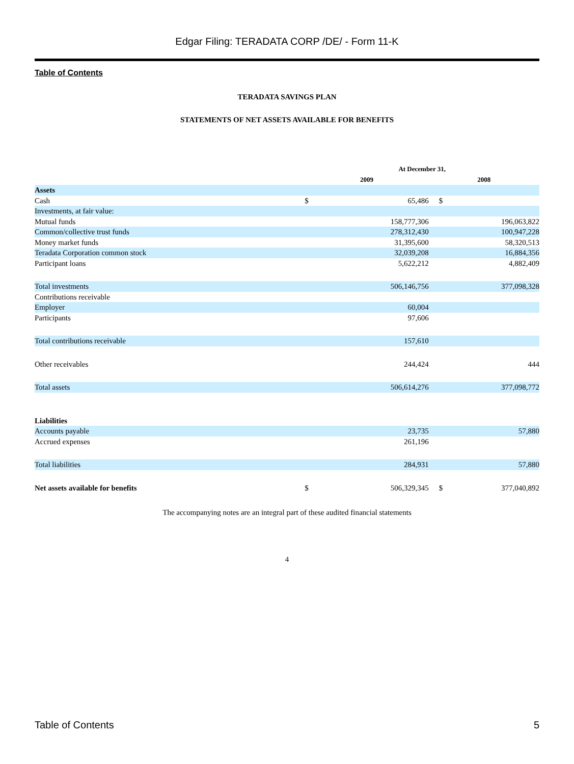Edgar Filing: TERADATA CORP /DE/ - Form 11-K
Table of Contents
TERADATA SAVINGS PLAN
STATEMENTS OF NET ASSETS AVAILABLE FOR BENEFITS
| | At December 31, | | | |
| --- | --- | --- | --- | --- |
| | 2009 | | 2008 | |
| Assets | | | | |
| Cash | $ | 65,486 | $ | |
| Investments, at fair value: | | | | |
| Mutual funds | | 158,777,306 | | 196,063,822 |
| Common/collective trust funds | | 278,312,430 | | 100,947,228 |
| Money market funds | | 31,395,600 | | 58,320,513 |
| Teradata Corporation common stock | | 32,039,208 | | 16,884,356 |
| Participant loans | | 5,622,212 | | 4,882,409 |
| Total investments | | 506,146,756 | | 377,098,328 |
| Contributions receivable | | | | |
| Employer | | 60,004 | | |
| Participants | | 97,606 | | |
| Total contributions receivable | | 157,610 | | |
| Other receivables | | 244,424 | | 444 |
| Total assets | | 506,614,276 | | 377,098,772 |
| Liabilities | | | | |
| Accounts payable | | 23,735 | | 57,880 |
| Accrued expenses | | 261,196 | | |
| Total liabilities | | 284,931 | | 57,880 |
| Net assets available for benefits | $ | 506,329,345 | $ | 377,040,892 |
The accompanying notes are an integral part of these audited financial statements
4
Table of Contents 5